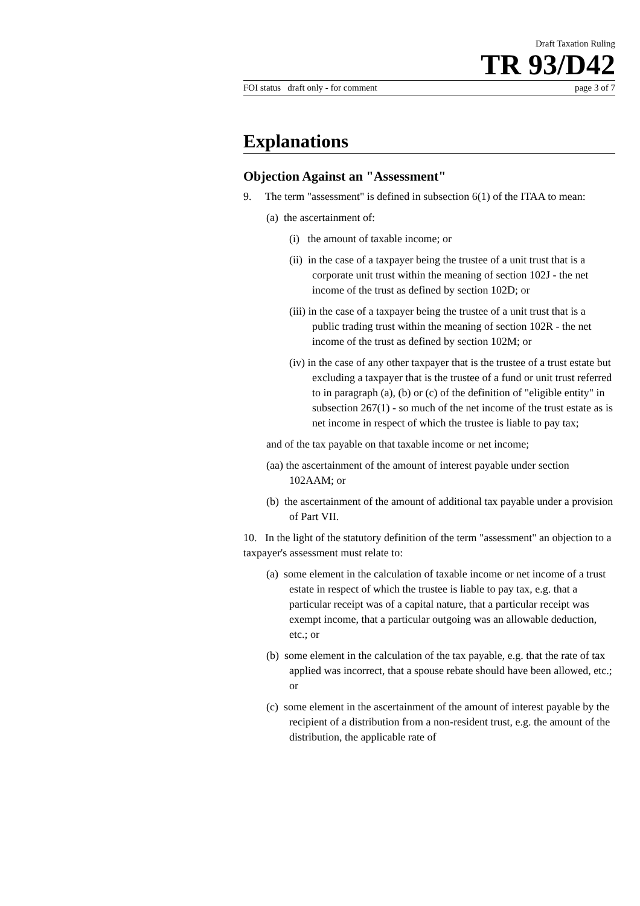Draft Taxation Ruling
TR 93/D42
FOI status draft only - for comment page 3 of 7
Explanations
Objection Against an "Assessment"
9. The term "assessment" is defined in subsection 6(1) of the ITAA to mean:
(a) the ascertainment of:
(i) the amount of taxable income; or
(ii) in the case of a taxpayer being the trustee of a unit trust that is a corporate unit trust within the meaning of section 102J - the net income of the trust as defined by section 102D; or
(iii) in the case of a taxpayer being the trustee of a unit trust that is a public trading trust within the meaning of section 102R - the net income of the trust as defined by section 102M; or
(iv) in the case of any other taxpayer that is the trustee of a trust estate but excluding a taxpayer that is the trustee of a fund or unit trust referred to in paragraph (a), (b) or (c) of the definition of "eligible entity" in subsection 267(1) - so much of the net income of the trust estate as is net income in respect of which the trustee is liable to pay tax;
and of the tax payable on that taxable income or net income;
(aa) the ascertainment of the amount of interest payable under section 102AAM; or
(b) the ascertainment of the amount of additional tax payable under a provision of Part VII.
10. In the light of the statutory definition of the term "assessment" an objection to a taxpayer's assessment must relate to:
(a) some element in the calculation of taxable income or net income of a trust estate in respect of which the trustee is liable to pay tax, e.g. that a particular receipt was of a capital nature, that a particular receipt was exempt income, that a particular outgoing was an allowable deduction, etc.; or
(b) some element in the calculation of the tax payable, e.g. that the rate of tax applied was incorrect, that a spouse rebate should have been allowed, etc.; or
(c) some element in the ascertainment of the amount of interest payable by the recipient of a distribution from a non-resident trust, e.g. the amount of the distribution, the applicable rate of